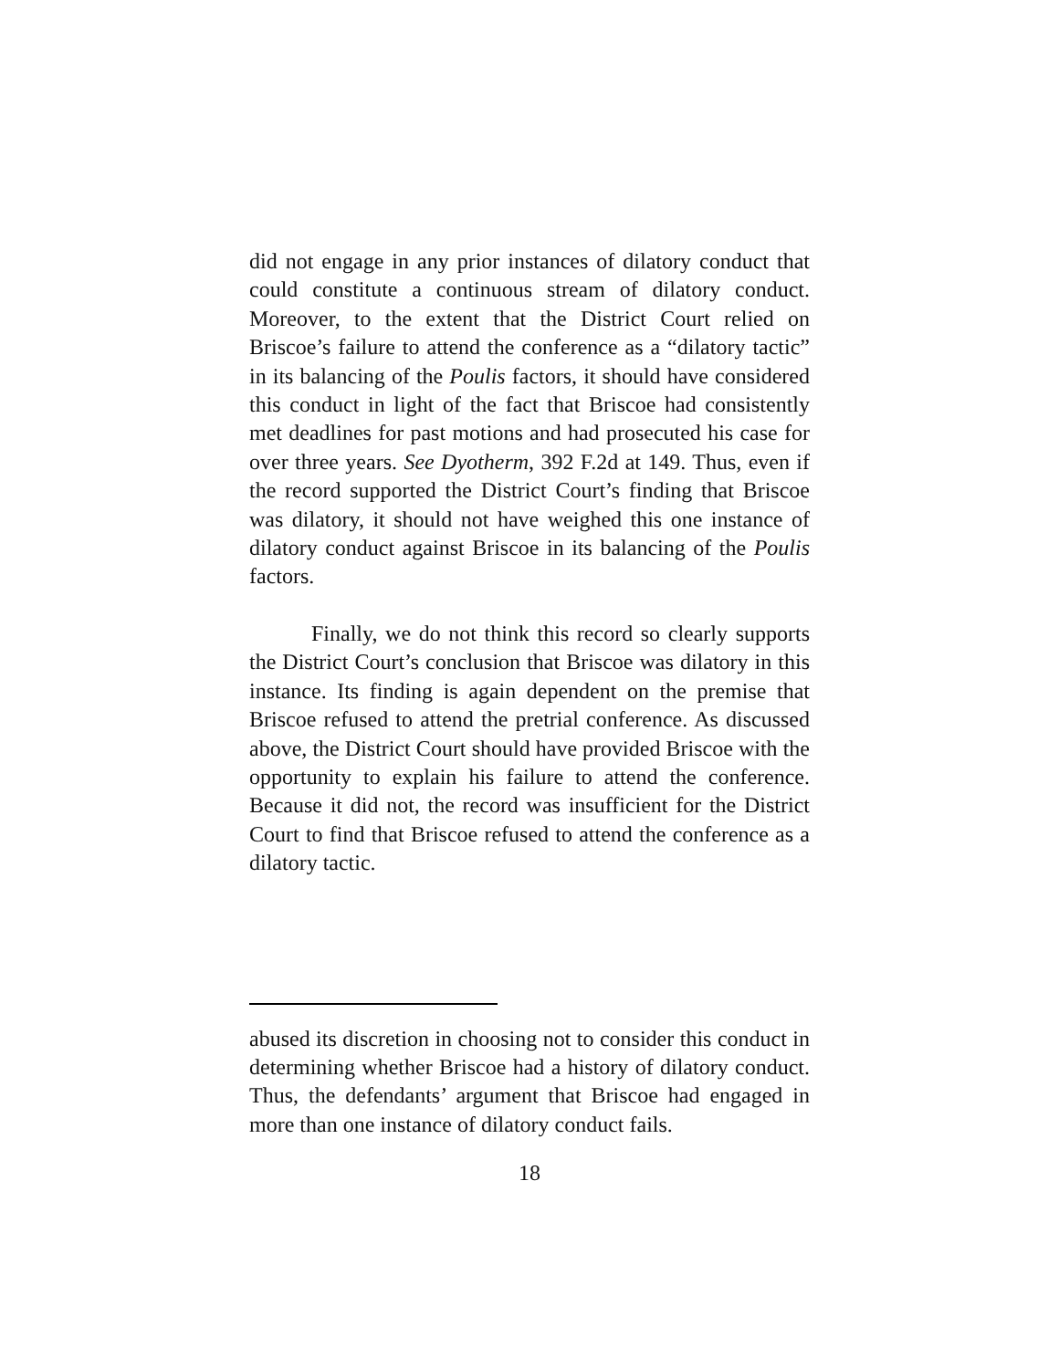did not engage in any prior instances of dilatory conduct that could constitute a continuous stream of dilatory conduct. Moreover, to the extent that the District Court relied on Briscoe’s failure to attend the conference as a “dilatory tactic” in its balancing of the Poulis factors, it should have considered this conduct in light of the fact that Briscoe had consistently met deadlines for past motions and had prosecuted his case for over three years. See Dyotherm, 392 F.2d at 149. Thus, even if the record supported the District Court’s finding that Briscoe was dilatory, it should not have weighed this one instance of dilatory conduct against Briscoe in its balancing of the Poulis factors.
Finally, we do not think this record so clearly supports the District Court’s conclusion that Briscoe was dilatory in this instance. Its finding is again dependent on the premise that Briscoe refused to attend the pretrial conference. As discussed above, the District Court should have provided Briscoe with the opportunity to explain his failure to attend the conference. Because it did not, the record was insufficient for the District Court to find that Briscoe refused to attend the conference as a dilatory tactic.
abused its discretion in choosing not to consider this conduct in determining whether Briscoe had a history of dilatory conduct. Thus, the defendants’ argument that Briscoe had engaged in more than one instance of dilatory conduct fails.
18